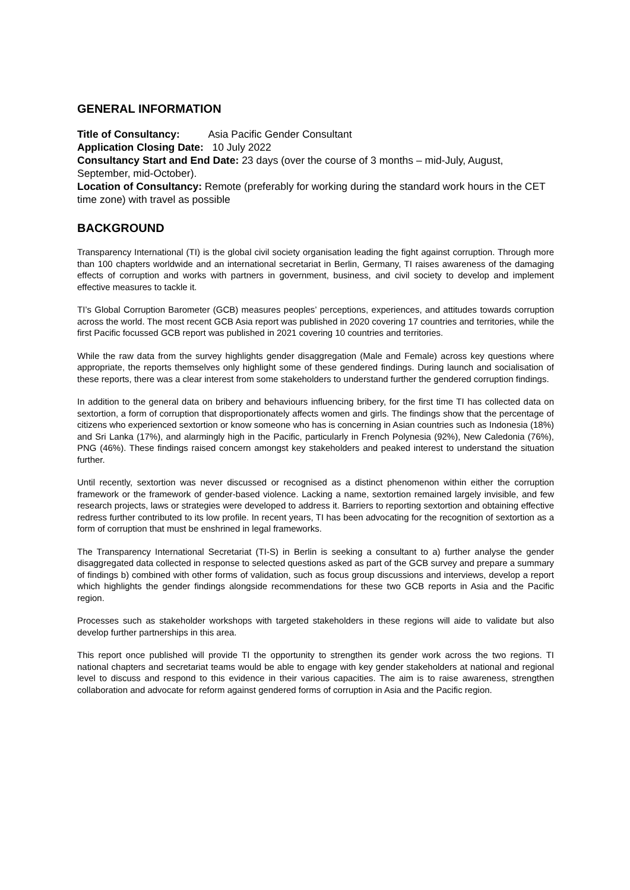GENERAL INFORMATION
Title of Consultancy: Asia Pacific Gender Consultant
Application Closing Date: 10 July 2022
Consultancy Start and End Date: 23 days (over the course of 3 months – mid-July, August, September, mid-October).
Location of Consultancy: Remote (preferably for working during the standard work hours in the CET time zone) with travel as possible
BACKGROUND
Transparency International (TI) is the global civil society organisation leading the fight against corruption. Through more than 100 chapters worldwide and an international secretariat in Berlin, Germany, TI raises awareness of the damaging effects of corruption and works with partners in government, business, and civil society to develop and implement effective measures to tackle it.
TI’s Global Corruption Barometer (GCB) measures peoples’ perceptions, experiences, and attitudes towards corruption across the world. The most recent GCB Asia report was published in 2020 covering 17 countries and territories, while the first Pacific focussed GCB report was published in 2021 covering 10 countries and territories.
While the raw data from the survey highlights gender disaggregation (Male and Female) across key questions where appropriate, the reports themselves only highlight some of these gendered findings. During launch and socialisation of these reports, there was a clear interest from some stakeholders to understand further the gendered corruption findings.
In addition to the general data on bribery and behaviours influencing bribery, for the first time TI has collected data on sextortion, a form of corruption that disproportionately affects women and girls. The findings show that the percentage of citizens who experienced sextortion or know someone who has is concerning in Asian countries such as Indonesia (18%) and Sri Lanka (17%), and alarmingly high in the Pacific, particularly in French Polynesia (92%), New Caledonia (76%), PNG (46%). These findings raised concern amongst key stakeholders and peaked interest to understand the situation further.
Until recently, sextortion was never discussed or recognised as a distinct phenomenon within either the corruption framework or the framework of gender-based violence. Lacking a name, sextortion remained largely invisible, and few research projects, laws or strategies were developed to address it. Barriers to reporting sextortion and obtaining effective redress further contributed to its low profile. In recent years, TI has been advocating for the recognition of sextortion as a form of corruption that must be enshrined in legal frameworks.
The Transparency International Secretariat (TI-S) in Berlin is seeking a consultant to a) further analyse the gender disaggregated data collected in response to selected questions asked as part of the GCB survey and prepare a summary of findings b) combined with other forms of validation, such as focus group discussions and interviews, develop a report which highlights the gender findings alongside recommendations for these two GCB reports in Asia and the Pacific region.
Processes such as stakeholder workshops with targeted stakeholders in these regions will aide to validate but also develop further partnerships in this area.
This report once published will provide TI the opportunity to strengthen its gender work across the two regions. TI national chapters and secretariat teams would be able to engage with key gender stakeholders at national and regional level to discuss and respond to this evidence in their various capacities. The aim is to raise awareness, strengthen collaboration and advocate for reform against gendered forms of corruption in Asia and the Pacific region.